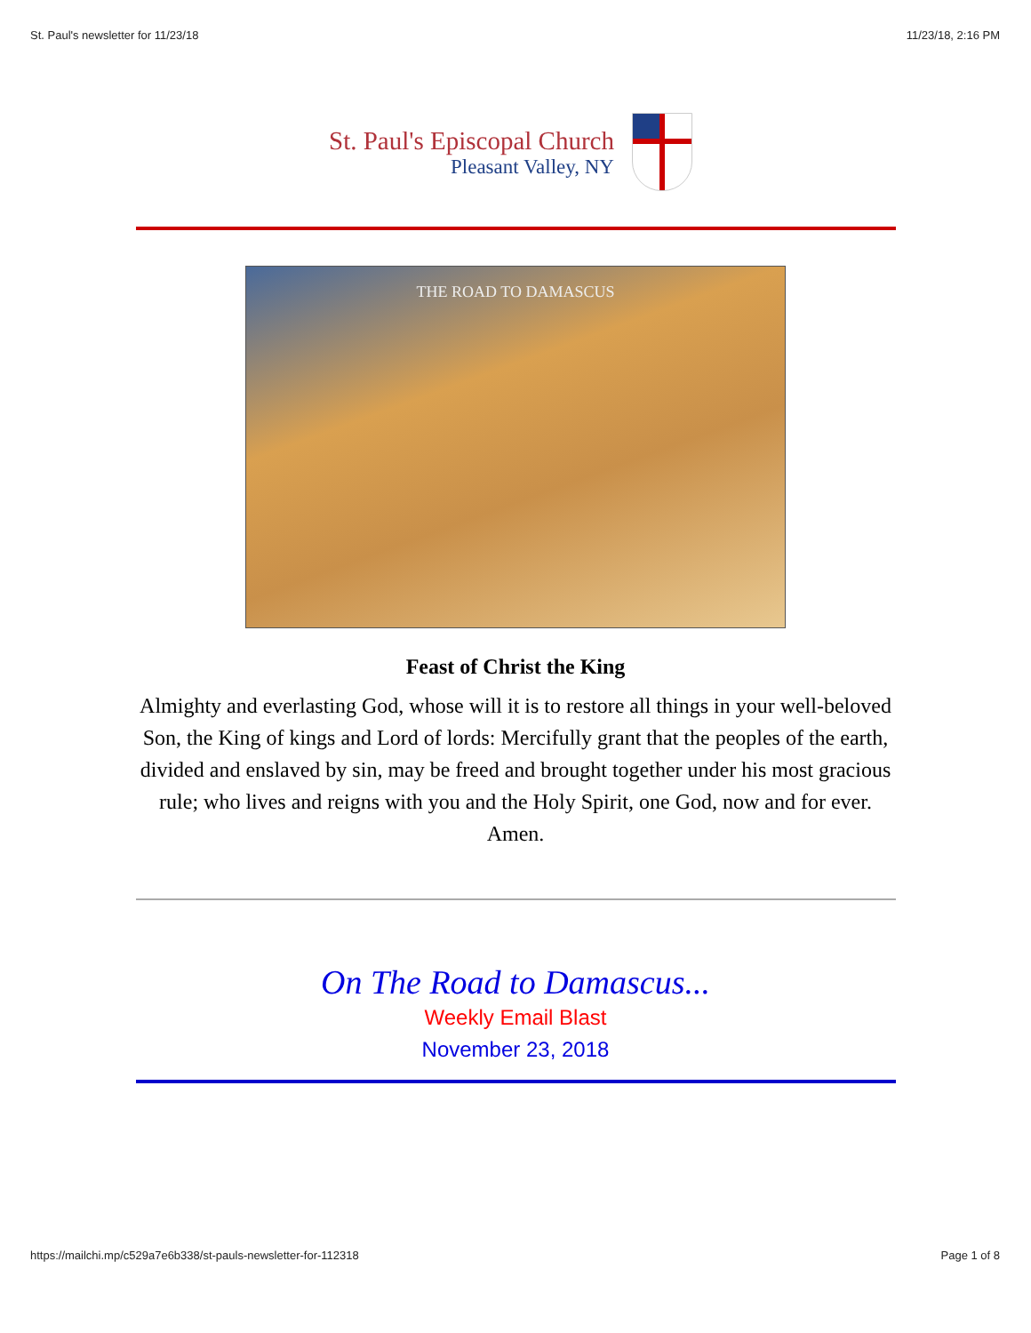St. Paul's newsletter for 11/23/18 11/23/18, 2:16 PM
St. Paul's Episcopal Church
Pleasant Valley, NY
THE ROAD TO DAMASCUS
Feast of Christ the King
Almighty and everlasting God, whose will it is to restore all things in your well-beloved Son, the King of kings and Lord of lords: Mercifully grant that the peoples of the earth, divided and enslaved by sin, may be freed and brought together under his most gracious rule; who lives and reigns with you and the Holy Spirit, one God, now and for ever. Amen.
On The Road to Damascus...
Weekly Email Blast
November 23, 2018
https://mailchi.mp/c529a7e6b338/st-pauls-newsletter-for-112318 Page 1 of 8